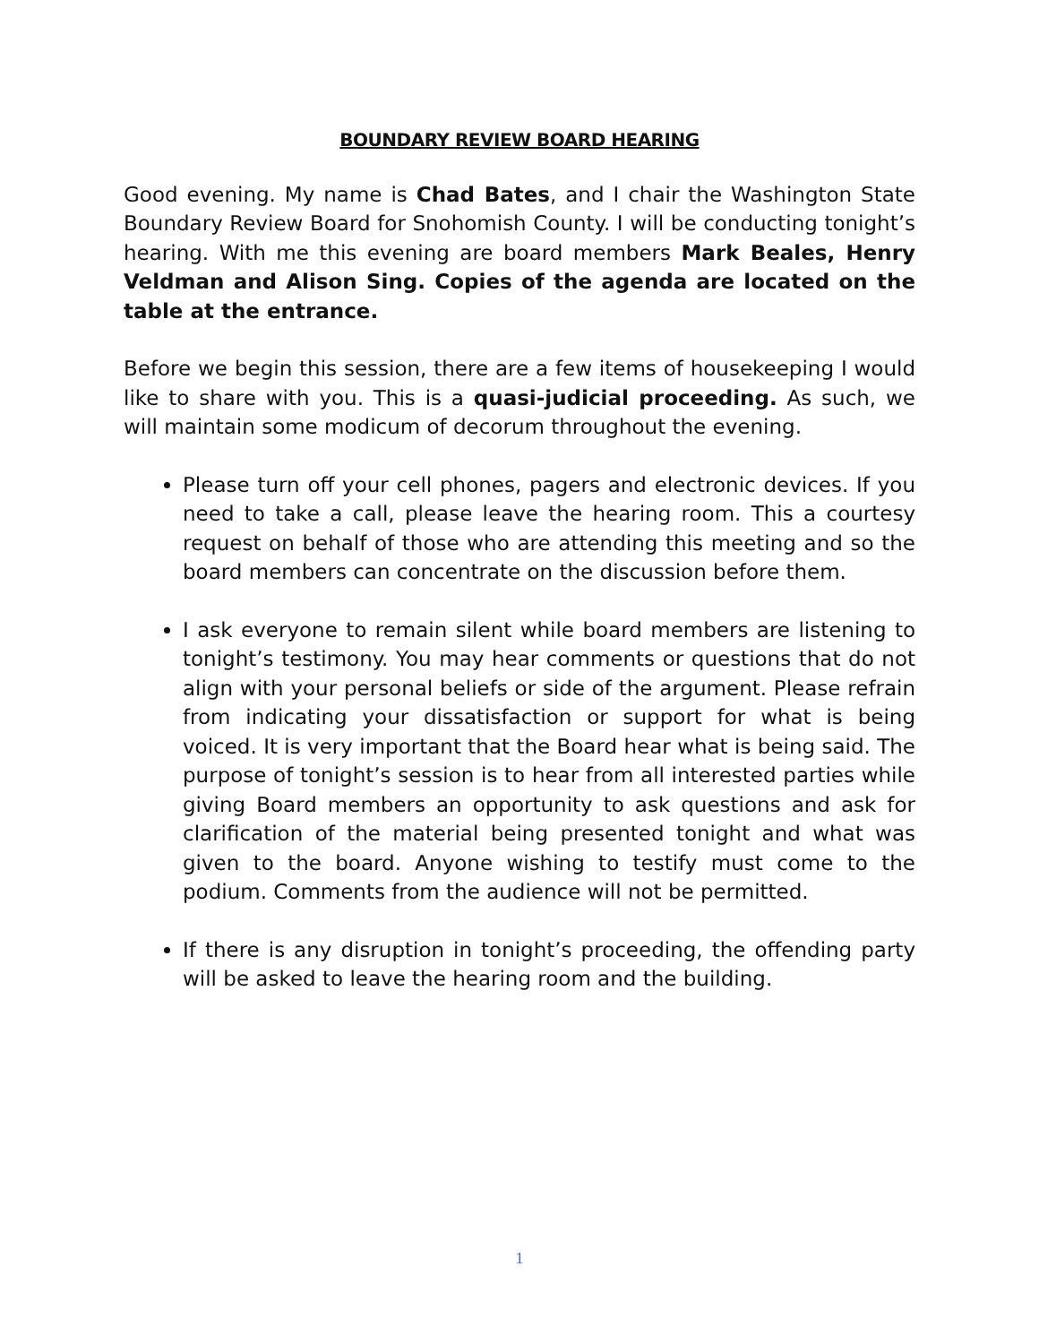BOUNDARY REVIEW BOARD HEARING
Good evening. My name is Chad Bates, and I chair the Washington State Boundary Review Board for Snohomish County. I will be conducting tonight’s hearing. With me this evening are board members Mark Beales, Henry Veldman and Alison Sing. Copies of the agenda are located on the table at the entrance.
Before we begin this session, there are a few items of housekeeping I would like to share with you. This is a quasi-judicial proceeding. As such, we will maintain some modicum of decorum throughout the evening.
Please turn off your cell phones, pagers and electronic devices. If you need to take a call, please leave the hearing room. This a courtesy request on behalf of those who are attending this meeting and so the board members can concentrate on the discussion before them.
I ask everyone to remain silent while board members are listening to tonight’s testimony. You may hear comments or questions that do not align with your personal beliefs or side of the argument. Please refrain from indicating your dissatisfaction or support for what is being voiced. It is very important that the Board hear what is being said. The purpose of tonight’s session is to hear from all interested parties while giving Board members an opportunity to ask questions and ask for clarification of the material being presented tonight and what was given to the board. Anyone wishing to testify must come to the podium. Comments from the audience will not be permitted.
If there is any disruption in tonight’s proceeding, the offending party will be asked to leave the hearing room and the building.
1